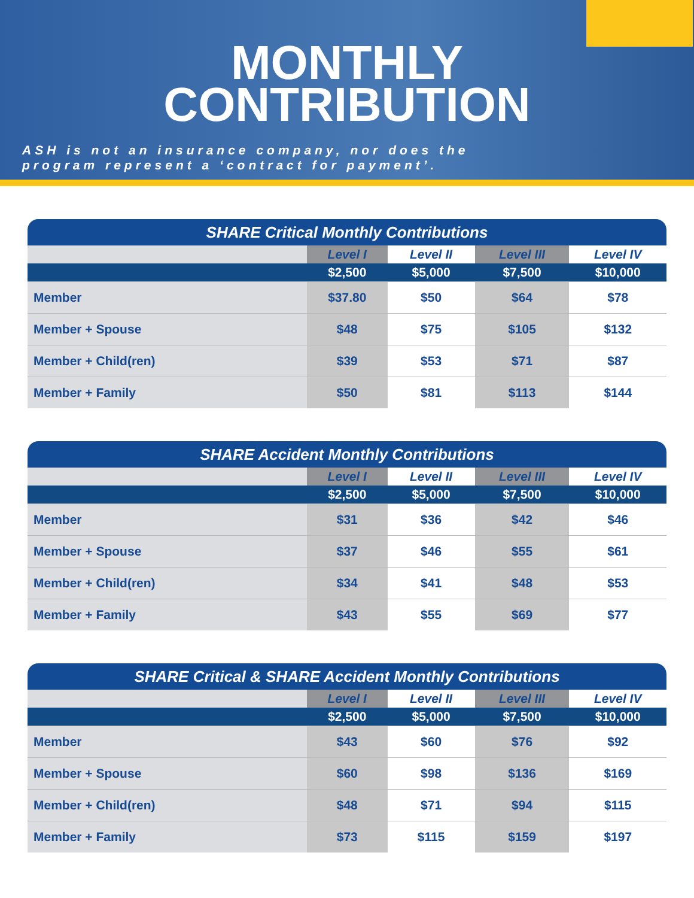MONTHLY
CONTRIBUTION
ASH is not an insurance company, nor does the
program represent a ‘contract for payment’.
| SHARE Critical Monthly Contributions | | | | |
| --- | --- | --- | --- | --- |
| | Level I | Level II | Level III | Level IV |
| | $2,500 | $5,000 | $7,500 | $10,000 |
| Member | $37.80 | $50 | $64 | $78 |
| Member + Spouse | $48 | $75 | $105 | $132 |
| Member + Child(ren) | $39 | $53 | $71 | $87 |
| Member + Family | $50 | $81 | $113 | $144 |
| SHARE Accident Monthly Contributions | | | | |
| --- | --- | --- | --- | --- |
| | Level I | Level II | Level III | Level IV |
| | $2,500 | $5,000 | $7,500 | $10,000 |
| Member | $31 | $36 | $42 | $46 |
| Member + Spouse | $37 | $46 | $55 | $61 |
| Member + Child(ren) | $34 | $41 | $48 | $53 |
| Member + Family | $43 | $55 | $69 | $77 |
| SHARE Critical & SHARE Accident Monthly Contributions | | | | |
| --- | --- | --- | --- | --- |
| | Level I | Level II | Level III | Level IV |
| | $2,500 | $5,000 | $7,500 | $10,000 |
| Member | $43 | $60 | $76 | $92 |
| Member + Spouse | $60 | $98 | $136 | $169 |
| Member + Child(ren) | $48 | $71 | $94 | $115 |
| Member + Family | $73 | $115 | $159 | $197 |